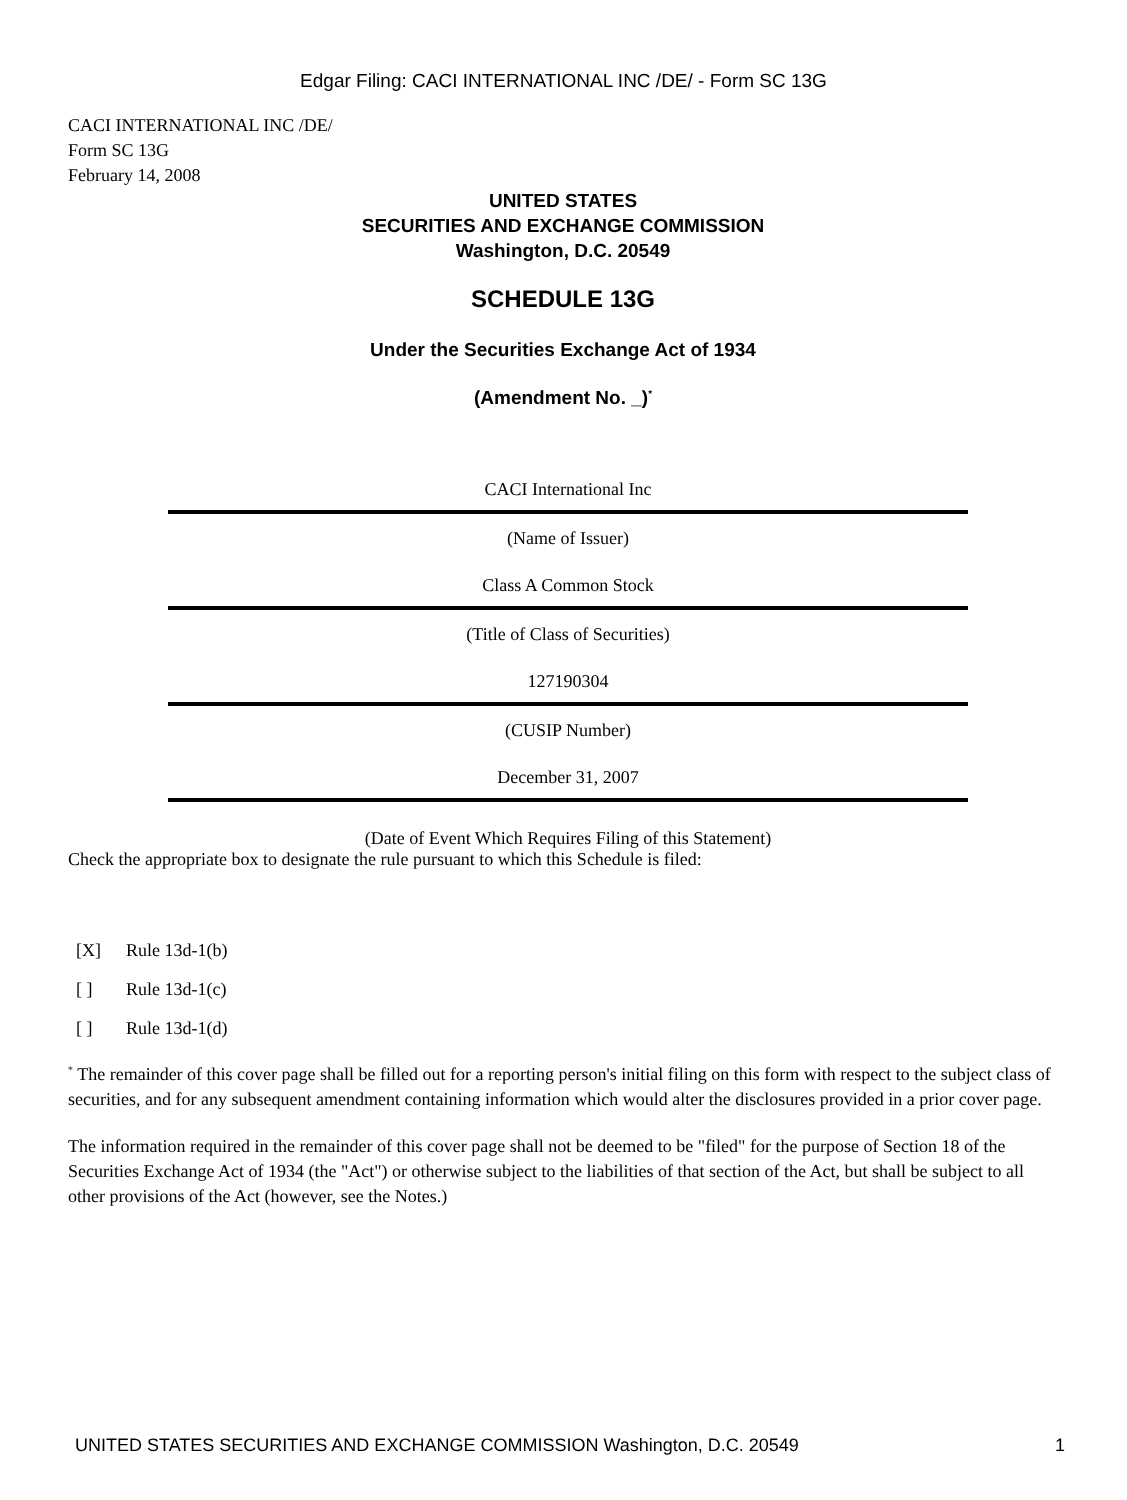Edgar Filing: CACI INTERNATIONAL INC /DE/ - Form SC 13G
CACI INTERNATIONAL INC /DE/
Form SC 13G
February 14, 2008
UNITED STATES
SECURITIES AND EXCHANGE COMMISSION
Washington, D.C. 20549
SCHEDULE 13G
Under the Securities Exchange Act of 1934
(Amendment No. _)<sup>*</sup>
CACI International Inc
(Name of Issuer)
Class A Common Stock
(Title of Class of Securities)
127190304
(CUSIP Number)
December 31, 2007
(Date of Event Which Requires Filing of this Statement)
Check the appropriate box to designate the rule pursuant to which this Schedule is filed:
[X] Rule 13d-1(b)
[ ] Rule 13d-1(c)
[ ] Rule 13d-1(d)
<sup>*</sup> The remainder of this cover page shall be filled out for a reporting person's initial filing on this form with respect to the subject class of securities, and for any subsequent amendment containing information which would alter the disclosures provided in a prior cover page.
The information required in the remainder of this cover page shall not be deemed to be "filed" for the purpose of Section 18 of the Securities Exchange Act of 1934 (the "Act") or otherwise subject to the liabilities of that section of the Act, but shall be subject to all other provisions of the Act (however, see the Notes.)
UNITED STATES SECURITIES AND EXCHANGE COMMISSION Washington, D.C. 20549 1